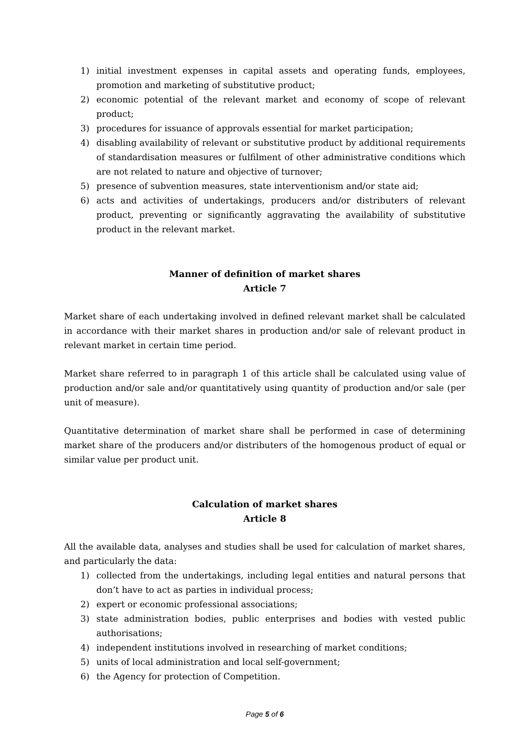1) initial investment expenses in capital assets and operating funds, employees, promotion and marketing of substitutive product;
2) economic potential of the relevant market and economy of scope of relevant product;
3) procedures for issuance of approvals essential for market participation;
4) disabling availability of relevant or substitutive product by additional requirements of standardisation measures or fulfilment of other administrative conditions which are not related to nature and objective of turnover;
5) presence of subvention measures, state interventionism and/or state aid;
6) acts and activities of undertakings, producers and/or distributers of relevant product, preventing or significantly aggravating the availability of substitutive product in the relevant market.
Manner of definition of market shares
Article 7
Market share of each undertaking involved in defined relevant market shall be calculated in accordance with their market shares in production and/or sale of relevant product in relevant market in certain time period.
Market share referred to in paragraph 1 of this article shall be calculated using value of production and/or sale and/or quantitatively using quantity of production and/or sale (per unit of measure).
Quantitative determination of market share shall be performed in case of determining market share of the producers and/or distributers of the homogenous product of equal or similar value per product unit.
Calculation of market shares
Article 8
All the available data, analyses and studies shall be used for calculation of market shares, and particularly the data:
1) collected from the undertakings, including legal entities and natural persons that don’t have to act as parties in individual process;
2) expert or economic professional associations;
3) state administration bodies, public enterprises and bodies with vested public authorisations;
4) independent institutions involved in researching of market conditions;
5) units of local administration and local self-government;
6) the Agency for protection of Competition.
Page 5 of 6